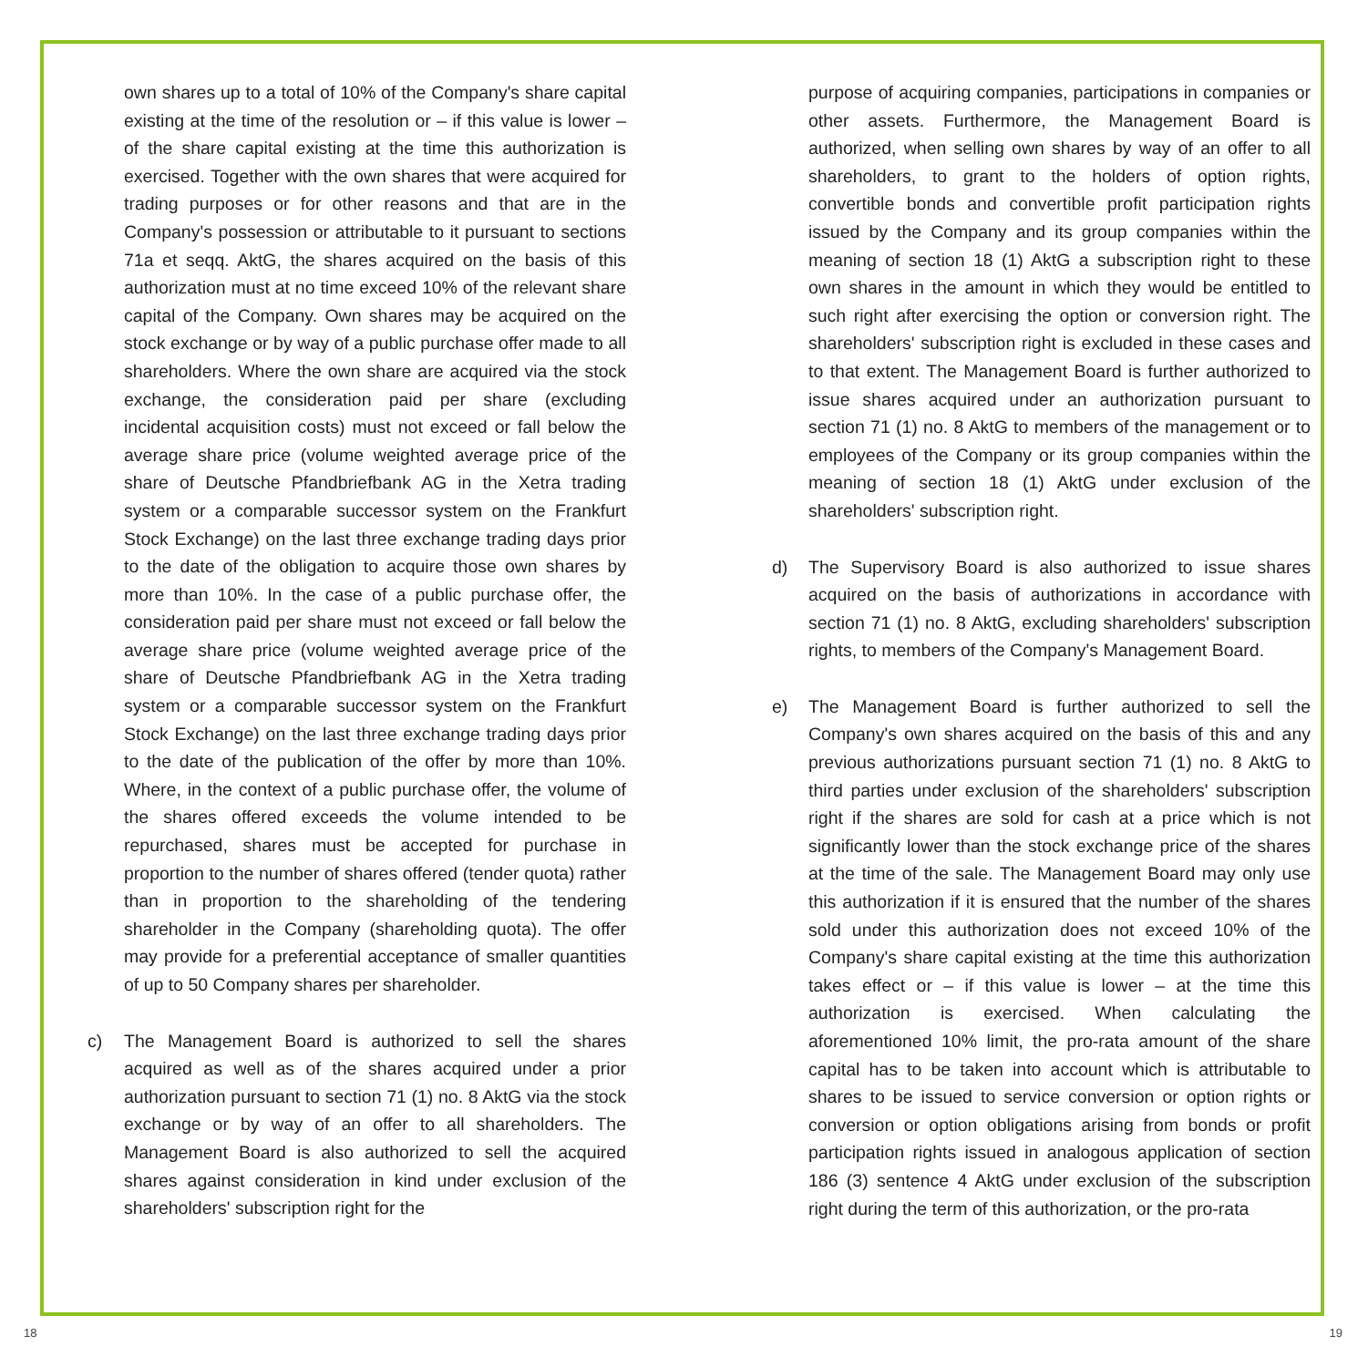own shares up to a total of 10% of the Company's share capital existing at the time of the resolution or – if this value is lower – of the share capital existing at the time this authorization is exercised. Together with the own shares that were acquired for trading purposes or for other reasons and that are in the Company's possession or attributable to it pursuant to sections 71a et seqq. AktG, the shares acquired on the basis of this authorization must at no time exceed 10% of the relevant share capital of the Company. Own shares may be acquired on the stock exchange or by way of a public purchase offer made to all shareholders. Where the own share are acquired via the stock exchange, the consideration paid per share (excluding incidental acquisition costs) must not exceed or fall below the average share price (volume weighted average price of the share of Deutsche Pfandbriefbank AG in the Xetra trading system or a comparable successor system on the Frankfurt Stock Exchange) on the last three exchange trading days prior to the date of the obligation to acquire those own shares by more than 10%. In the case of a public purchase offer, the consideration paid per share must not exceed or fall below the average share price (volume weighted average price of the share of Deutsche Pfandbriefbank AG in the Xetra trading system or a comparable successor system on the Frankfurt Stock Exchange) on the last three exchange trading days prior to the date of the publication of the offer by more than 10%. Where, in the context of a public purchase offer, the volume of the shares offered exceeds the volume intended to be repurchased, shares must be accepted for purchase in proportion to the number of shares offered (tender quota) rather than in proportion to the shareholding of the tendering shareholder in the Company (shareholding quota). The offer may provide for a preferential acceptance of smaller quantities of up to 50 Company shares per shareholder.
c) The Management Board is authorized to sell the shares acquired as well as of the shares acquired under a prior authorization pursuant to section 71 (1) no. 8 AktG via the stock exchange or by way of an offer to all shareholders. The Management Board is also authorized to sell the acquired shares against consideration in kind under exclusion of the shareholders' subscription right for the
purpose of acquiring companies, participations in companies or other assets. Furthermore, the Management Board is authorized, when selling own shares by way of an offer to all shareholders, to grant to the holders of option rights, convertible bonds and convertible profit participation rights issued by the Company and its group companies within the meaning of section 18 (1) AktG a subscription right to these own shares in the amount in which they would be entitled to such right after exercising the option or conversion right. The shareholders' subscription right is excluded in these cases and to that extent. The Management Board is further authorized to issue shares acquired under an authorization pursuant to section 71 (1) no. 8 AktG to members of the management or to employees of the Company or its group companies within the meaning of section 18 (1) AktG under exclusion of the shareholders' subscription right.
d) The Supervisory Board is also authorized to issue shares acquired on the basis of authorizations in accordance with section 71 (1) no. 8 AktG, excluding shareholders' subscription rights, to members of the Company's Management Board.
e) The Management Board is further authorized to sell the Company's own shares acquired on the basis of this and any previous authorizations pursuant section 71 (1) no. 8 AktG to third parties under exclusion of the shareholders' subscription right if the shares are sold for cash at a price which is not significantly lower than the stock exchange price of the shares at the time of the sale. The Management Board may only use this authorization if it is ensured that the number of the shares sold under this authorization does not exceed 10% of the Company's share capital existing at the time this authorization takes effect or – if this value is lower – at the time this authorization is exercised. When calculating the aforementioned 10% limit, the pro-rata amount of the share capital has to be taken into account which is attributable to shares to be issued to service conversion or option rights or conversion or option obligations arising from bonds or profit participation rights issued in analogous application of section 186 (3) sentence 4 AktG under exclusion of the subscription right during the term of this authorization, or the pro-rata
18 19